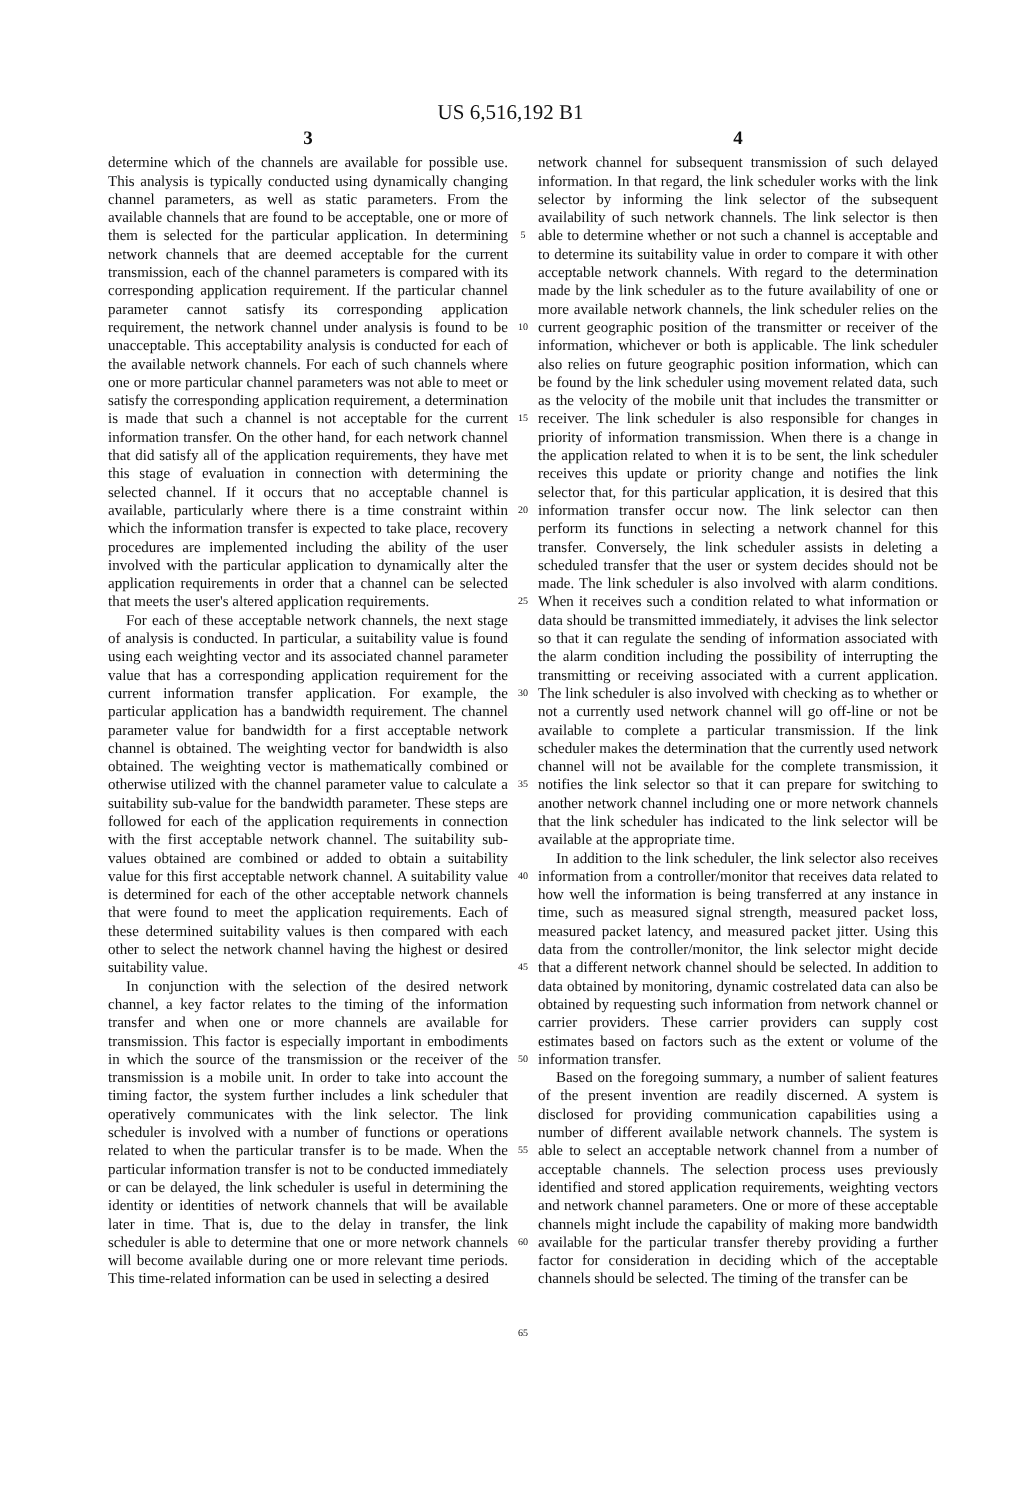US 6,516,192 B1
3
determine which of the channels are available for possible use. This analysis is typically conducted using dynamically changing channel parameters, as well as static parameters. From the available channels that are found to be acceptable, one or more of them is selected for the particular application. In determining network channels that are deemed acceptable for the current transmission, each of the channel parameters is compared with its corresponding application requirement. If the particular channel parameter cannot satisfy its corresponding application requirement, the network channel under analysis is found to be unacceptable. This acceptability analysis is conducted for each of the available network channels. For each of such channels where one or more particular channel parameters was not able to meet or satisfy the corresponding application requirement, a determination is made that such a channel is not acceptable for the current information transfer. On the other hand, for each network channel that did satisfy all of the application requirements, they have met this stage of evaluation in connection with determining the selected channel. If it occurs that no acceptable channel is available, particularly where there is a time constraint within which the information transfer is expected to take place, recovery procedures are implemented including the ability of the user involved with the particular application to dynamically alter the application requirements in order that a channel can be selected that meets the user's altered application requirements.
For each of these acceptable network channels, the next stage of analysis is conducted. In particular, a suitability value is found using each weighting vector and its associated channel parameter value that has a corresponding application requirement for the current information transfer application. For example, the particular application has a bandwidth requirement. The channel parameter value for bandwidth for a first acceptable network channel is obtained. The weighting vector for bandwidth is also obtained. The weighting vector is mathematically combined or otherwise utilized with the channel parameter value to calculate a suitability sub-value for the bandwidth parameter. These steps are followed for each of the application requirements in connection with the first acceptable network channel. The suitability sub-values obtained are combined or added to obtain a suitability value for this first acceptable network channel. A suitability value is determined for each of the other acceptable network channels that were found to meet the application requirements. Each of these determined suitability values is then compared with each other to select the network channel having the highest or desired suitability value.
In conjunction with the selection of the desired network channel, a key factor relates to the timing of the information transfer and when one or more channels are available for transmission. This factor is especially important in embodiments in which the source of the transmission or the receiver of the transmission is a mobile unit. In order to take into account the timing factor, the system further includes a link scheduler that operatively communicates with the link selector. The link scheduler is involved with a number of functions or operations related to when the particular transfer is to be made. When the particular information transfer is not to be conducted immediately or can be delayed, the link scheduler is useful in determining the identity or identities of network channels that will be available later in time. That is, due to the delay in transfer, the link scheduler is able to determine that one or more network channels will become available during one or more relevant time periods. This time-related information can be used in selecting a desired
5
10
15
20
25
30
35
40
45
50
55
60
65
4
network channel for subsequent transmission of such delayed information. In that regard, the link scheduler works with the link selector by informing the link selector of the subsequent availability of such network channels. The link selector is then able to determine whether or not such a channel is acceptable and to determine its suitability value in order to compare it with other acceptable network channels. With regard to the determination made by the link scheduler as to the future availability of one or more available network channels, the link scheduler relies on the current geographic position of the transmitter or receiver of the information, whichever or both is applicable. The link scheduler also relies on future geographic position information, which can be found by the link scheduler using movement related data, such as the velocity of the mobile unit that includes the transmitter or receiver. The link scheduler is also responsible for changes in priority of information transmission. When there is a change in the application related to when it is to be sent, the link scheduler receives this update or priority change and notifies the link selector that, for this particular application, it is desired that this information transfer occur now. The link selector can then perform its functions in selecting a network channel for this transfer. Conversely, the link scheduler assists in deleting a scheduled transfer that the user or system decides should not be made. The link scheduler is also involved with alarm conditions. When it receives such a condition related to what information or data should be transmitted immediately, it advises the link selector so that it can regulate the sending of information associated with the alarm condition including the possibility of interrupting the transmitting or receiving associated with a current application. The link scheduler is also involved with checking as to whether or not a currently used network channel will go off-line or not be available to complete a particular transmission. If the link scheduler makes the determination that the currently used network channel will not be available for the complete transmission, it notifies the link selector so that it can prepare for switching to another network channel including one or more network channels that the link scheduler has indicated to the link selector will be available at the appropriate time.
In addition to the link scheduler, the link selector also receives information from a controller/monitor that receives data related to how well the information is being transferred at any instance in time, such as measured signal strength, measured packet loss, measured packet latency, and measured packet jitter. Using this data from the controller/monitor, the link selector might decide that a different network channel should be selected. In addition to data obtained by monitoring, dynamic costrelated data can also be obtained by requesting such information from network channel or carrier providers. These carrier providers can supply cost estimates based on factors such as the extent or volume of the information transfer.
Based on the foregoing summary, a number of salient features of the present invention are readily discerned. A system is disclosed for providing communication capabilities using a number of different available network channels. The system is able to select an acceptable network channel from a number of acceptable channels. The selection process uses previously identified and stored application requirements, weighting vectors and network channel parameters. One or more of these acceptable channels might include the capability of making more bandwidth available for the particular transfer thereby providing a further factor for consideration in deciding which of the acceptable channels should be selected. The timing of the transfer can be